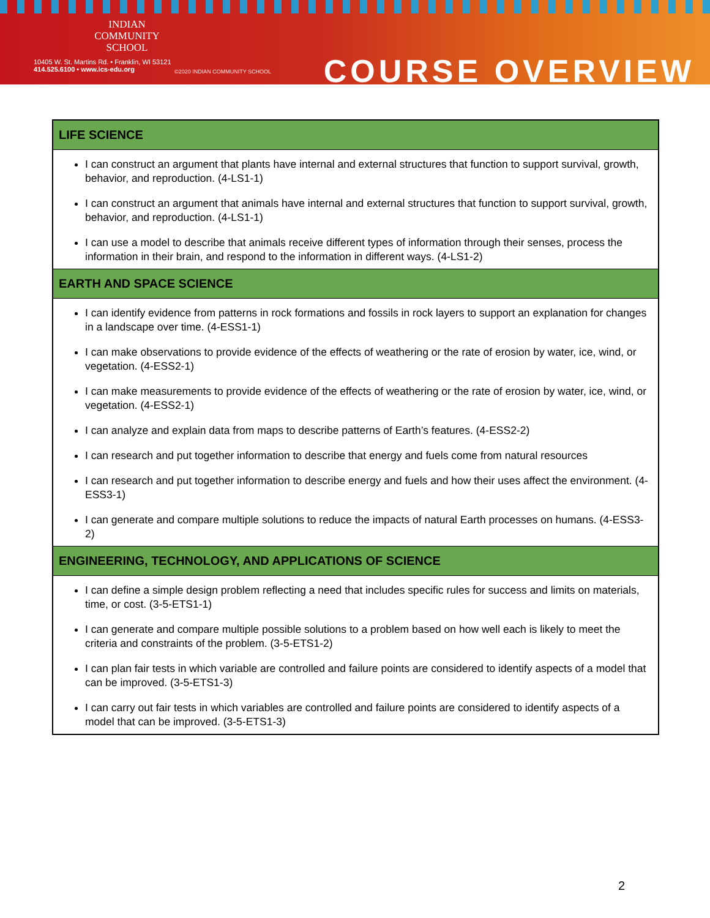INDIAN
COMMUNITY
SCHOOL
10405 W. St. Martins Rd. • Franklin, WI 53121
414.525.6100 • www.ics-edu.org
©2020 INDIAN COMMUNITY SCHOOL
COURSE OVERVIEW
| LIFE SCIENCE |
| --- |
| I can construct an argument that plants have internal and external structures that function to support survival, growth, behavior, and reproduction. (4-LS1-1) I can construct an argument that animals have internal and external structures that function to support survival, growth, behavior, and reproduction. (4-LS1-1) I can use a model to describe that animals receive different types of information through their senses, process the information in their brain, and respond to the information in different ways. (4-LS1-2) |
| EARTH AND SPACE SCIENCE |
| I can identify evidence from patterns in rock formations and fossils in rock layers to support an explanation for changes in a landscape over time. (4-ESS1-1) I can make observations to provide evidence of the effects of weathering or the rate of erosion by water, ice, wind, or vegetation. (4-ESS2-1) I can make measurements to provide evidence of the effects of weathering or the rate of erosion by water, ice, wind, or vegetation. (4-ESS2-1) I can analyze and explain data from maps to describe patterns of Earth’s features. (4-ESS2-2) I can research and put together information to describe that energy and fuels come from natural resources I can research and put together information to describe energy and fuels and how their uses affect the environment. (4-ESS3-1) I can generate and compare multiple solutions to reduce the impacts of natural Earth processes on humans. (4-ESS3-2) |
| ENGINEERING, TECHNOLOGY, AND APPLICATIONS OF SCIENCE |
| I can define a simple design problem reflecting a need that includes specific rules for success and limits on materials, time, or cost. (3-5-ETS1-1) I can generate and compare multiple possible solutions to a problem based on how well each is likely to meet the criteria and constraints of the problem. (3-5-ETS1-2) I can plan fair tests in which variable are controlled and failure points are considered to identify aspects of a model that can be improved. (3-5-ETS1-3) I can carry out fair tests in which variables are controlled and failure points are considered to identify aspects of a model that can be improved. (3-5-ETS1-3) |
2